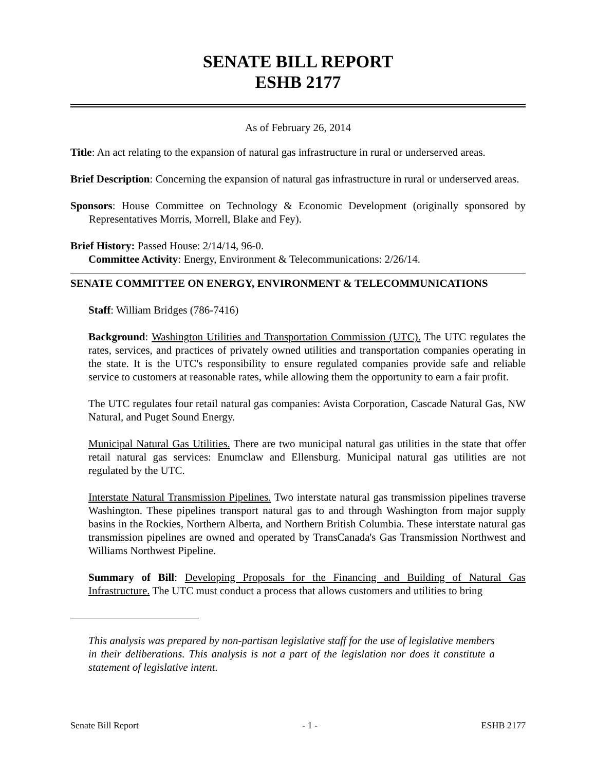SENATE BILL REPORT
ESHB 2177
As of February 26, 2014
Title: An act relating to the expansion of natural gas infrastructure in rural or underserved areas.
Brief Description: Concerning the expansion of natural gas infrastructure in rural or underserved areas.
Sponsors: House Committee on Technology & Economic Development (originally sponsored by Representatives Morris, Morrell, Blake and Fey).
Brief History: Passed House: 2/14/14, 96-0.
Committee Activity: Energy, Environment & Telecommunications: 2/26/14.
SENATE COMMITTEE ON ENERGY, ENVIRONMENT & TELECOMMUNICATIONS
Staff: William Bridges (786-7416)
Background: Washington Utilities and Transportation Commission (UTC). The UTC regulates the rates, services, and practices of privately owned utilities and transportation companies operating in the state. It is the UTC's responsibility to ensure regulated companies provide safe and reliable service to customers at reasonable rates, while allowing them the opportunity to earn a fair profit.
The UTC regulates four retail natural gas companies: Avista Corporation, Cascade Natural Gas, NW Natural, and Puget Sound Energy.
Municipal Natural Gas Utilities. There are two municipal natural gas utilities in the state that offer retail natural gas services: Enumclaw and Ellensburg. Municipal natural gas utilities are not regulated by the UTC.
Interstate Natural Transmission Pipelines. Two interstate natural gas transmission pipelines traverse Washington. These pipelines transport natural gas to and through Washington from major supply basins in the Rockies, Northern Alberta, and Northern British Columbia. These interstate natural gas transmission pipelines are owned and operated by TransCanada's Gas Transmission Northwest and Williams Northwest Pipeline.
Summary of Bill: Developing Proposals for the Financing and Building of Natural Gas Infrastructure. The UTC must conduct a process that allows customers and utilities to bring
This analysis was prepared by non-partisan legislative staff for the use of legislative members in their deliberations. This analysis is not a part of the legislation nor does it constitute a statement of legislative intent.
Senate Bill Report - 1 - ESHB 2177